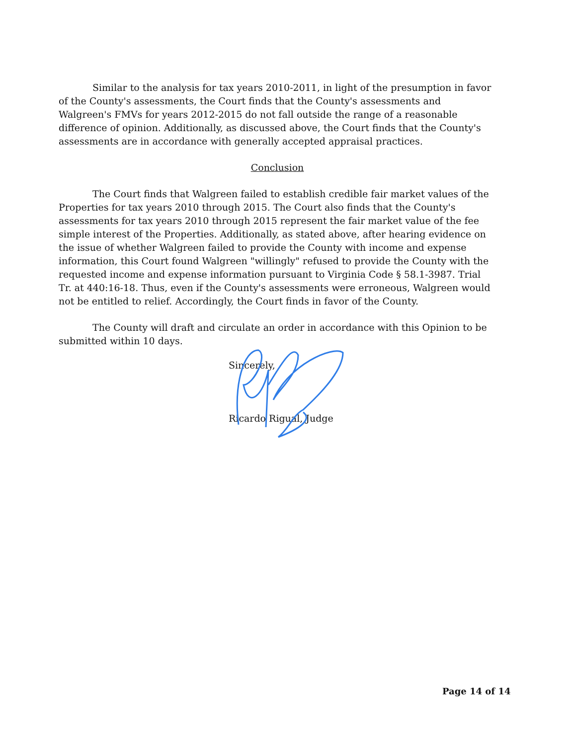Similar to the analysis for tax years 2010-2011, in light of the presumption in favor of the County's assessments, the Court finds that the County's assessments and Walgreen's FMVs for years 2012-2015 do not fall outside the range of a reasonable difference of opinion. Additionally, as discussed above, the Court finds that the County's assessments are in accordance with generally accepted appraisal practices.
Conclusion
The Court finds that Walgreen failed to establish credible fair market values of the Properties for tax years 2010 through 2015. The Court also finds that the County's assessments for tax years 2010 through 2015 represent the fair market value of the fee simple interest of the Properties. Additionally, as stated above, after hearing evidence on the issue of whether Walgreen failed to provide the County with income and expense information, this Court found Walgreen "willingly" refused to provide the County with the requested income and expense information pursuant to Virginia Code § 58.1-3987. Trial Tr. at 440:16-18. Thus, even if the County's assessments were erroneous, Walgreen would not be entitled to relief. Accordingly, the Court finds in favor of the County.
The County will draft and circulate an order in accordance with this Opinion to be submitted within 10 days.
Sincerely,
Ricardo Rigual, Judge
Page 14 of 14